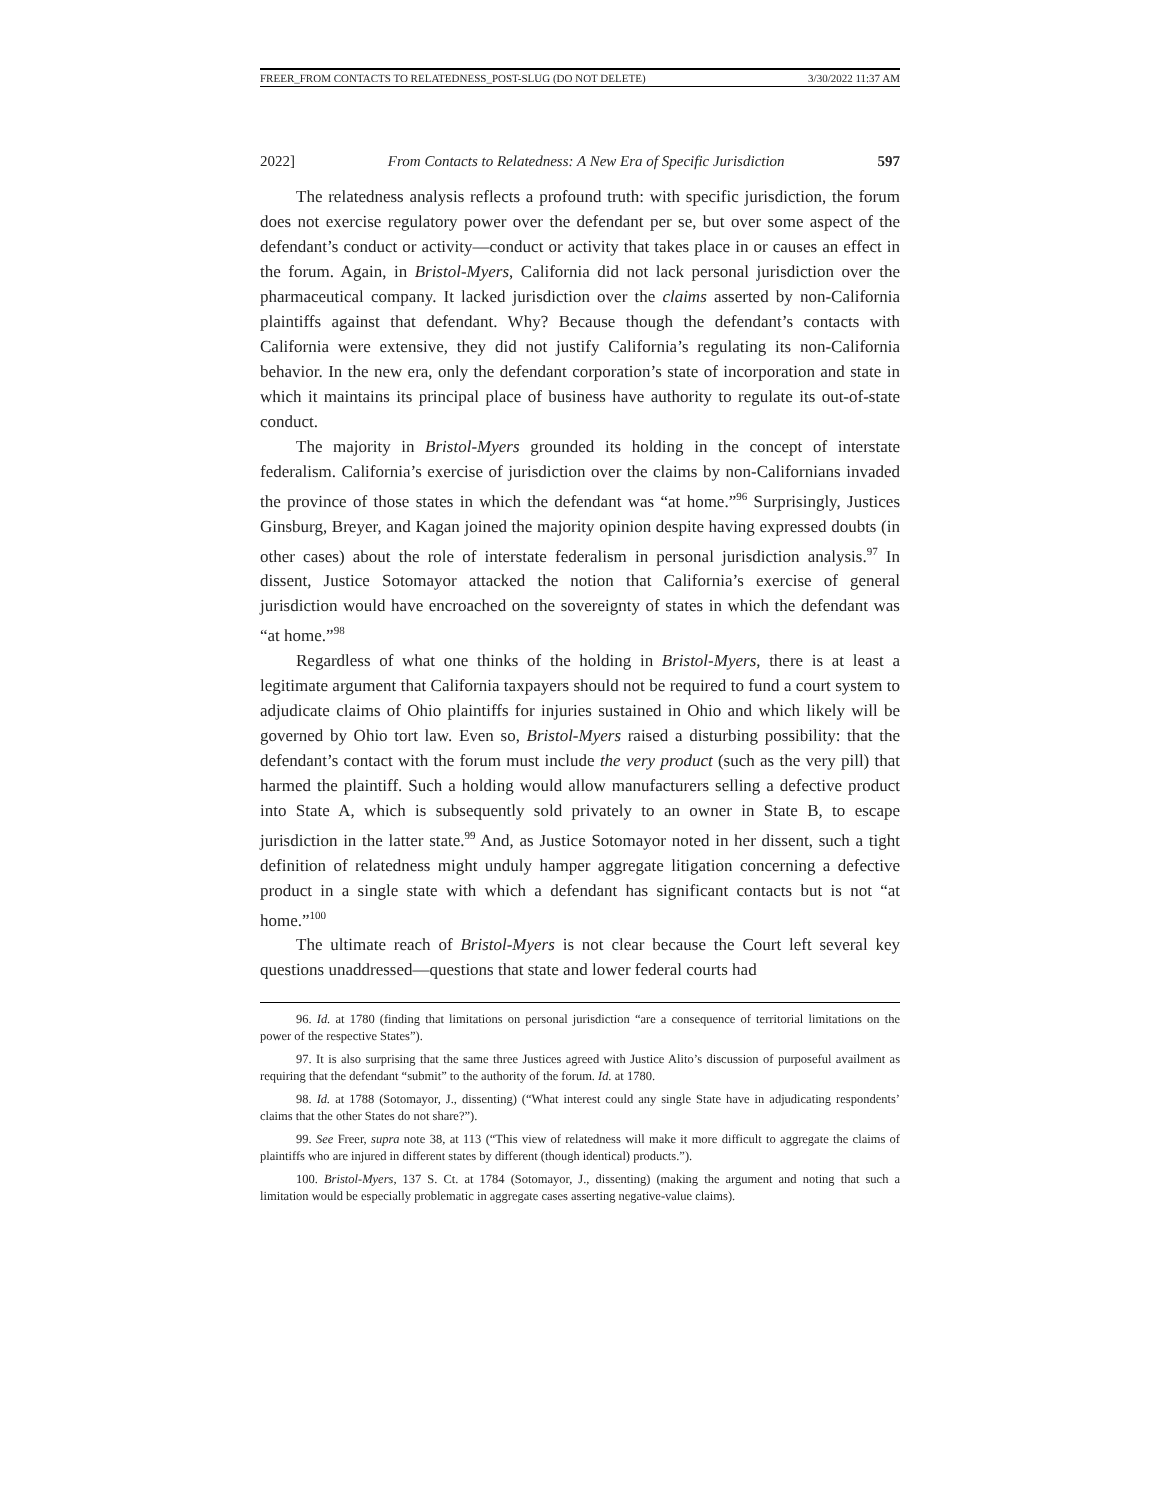FREER_FROM CONTACTS TO RELATEDNESS_POST-SLUG (DO NOT DELETE) 3/30/2022 11:37 AM
2022] From Contacts to Relatedness: A New Era of Specific Jurisdiction 597
The relatedness analysis reflects a profound truth: with specific jurisdiction, the forum does not exercise regulatory power over the defendant per se, but over some aspect of the defendant’s conduct or activity—conduct or activity that takes place in or causes an effect in the forum. Again, in Bristol-Myers, California did not lack personal jurisdiction over the pharmaceutical company. It lacked jurisdiction over the claims asserted by non-California plaintiffs against that defendant. Why? Because though the defendant’s contacts with California were extensive, they did not justify California’s regulating its non-California behavior. In the new era, only the defendant corporation’s state of incorporation and state in which it maintains its principal place of business have authority to regulate its out-of-state conduct.
The majority in Bristol-Myers grounded its holding in the concept of interstate federalism. California’s exercise of jurisdiction over the claims by non-Californians invaded the province of those states in which the defendant was “at home.”<sup>96</sup> Surprisingly, Justices Ginsburg, Breyer, and Kagan joined the majority opinion despite having expressed doubts (in other cases) about the role of interstate federalism in personal jurisdiction analysis.<sup>97</sup> In dissent, Justice Sotomayor attacked the notion that California’s exercise of general jurisdiction would have encroached on the sovereignty of states in which the defendant was “at home.”<sup>98</sup>
Regardless of what one thinks of the holding in Bristol-Myers, there is at least a legitimate argument that California taxpayers should not be required to fund a court system to adjudicate claims of Ohio plaintiffs for injuries sustained in Ohio and which likely will be governed by Ohio tort law. Even so, Bristol-Myers raised a disturbing possibility: that the defendant’s contact with the forum must include the very product (such as the very pill) that harmed the plaintiff. Such a holding would allow manufacturers selling a defective product into State A, which is subsequently sold privately to an owner in State B, to escape jurisdiction in the latter state.<sup>99</sup> And, as Justice Sotomayor noted in her dissent, such a tight definition of relatedness might unduly hamper aggregate litigation concerning a defective product in a single state with which a defendant has significant contacts but is not “at home.”<sup>100</sup>
The ultimate reach of Bristol-Myers is not clear because the Court left several key questions unaddressed—questions that state and lower federal courts had
96. Id. at 1780 (finding that limitations on personal jurisdiction “are a consequence of territorial limitations on the power of the respective States”).
97. It is also surprising that the same three Justices agreed with Justice Alito’s discussion of purposeful availment as requiring that the defendant “submit” to the authority of the forum. Id. at 1780.
98. Id. at 1788 (Sotomayor, J., dissenting) (“What interest could any single State have in adjudicating respondents’ claims that the other States do not share?”).
99. See Freer, supra note 38, at 113 (“This view of relatedness will make it more difficult to aggregate the claims of plaintiffs who are injured in different states by different (though identical) products.”).
100. Bristol-Myers, 137 S. Ct. at 1784 (Sotomayor, J., dissenting) (making the argument and noting that such a limitation would be especially problematic in aggregate cases asserting negative-value claims).